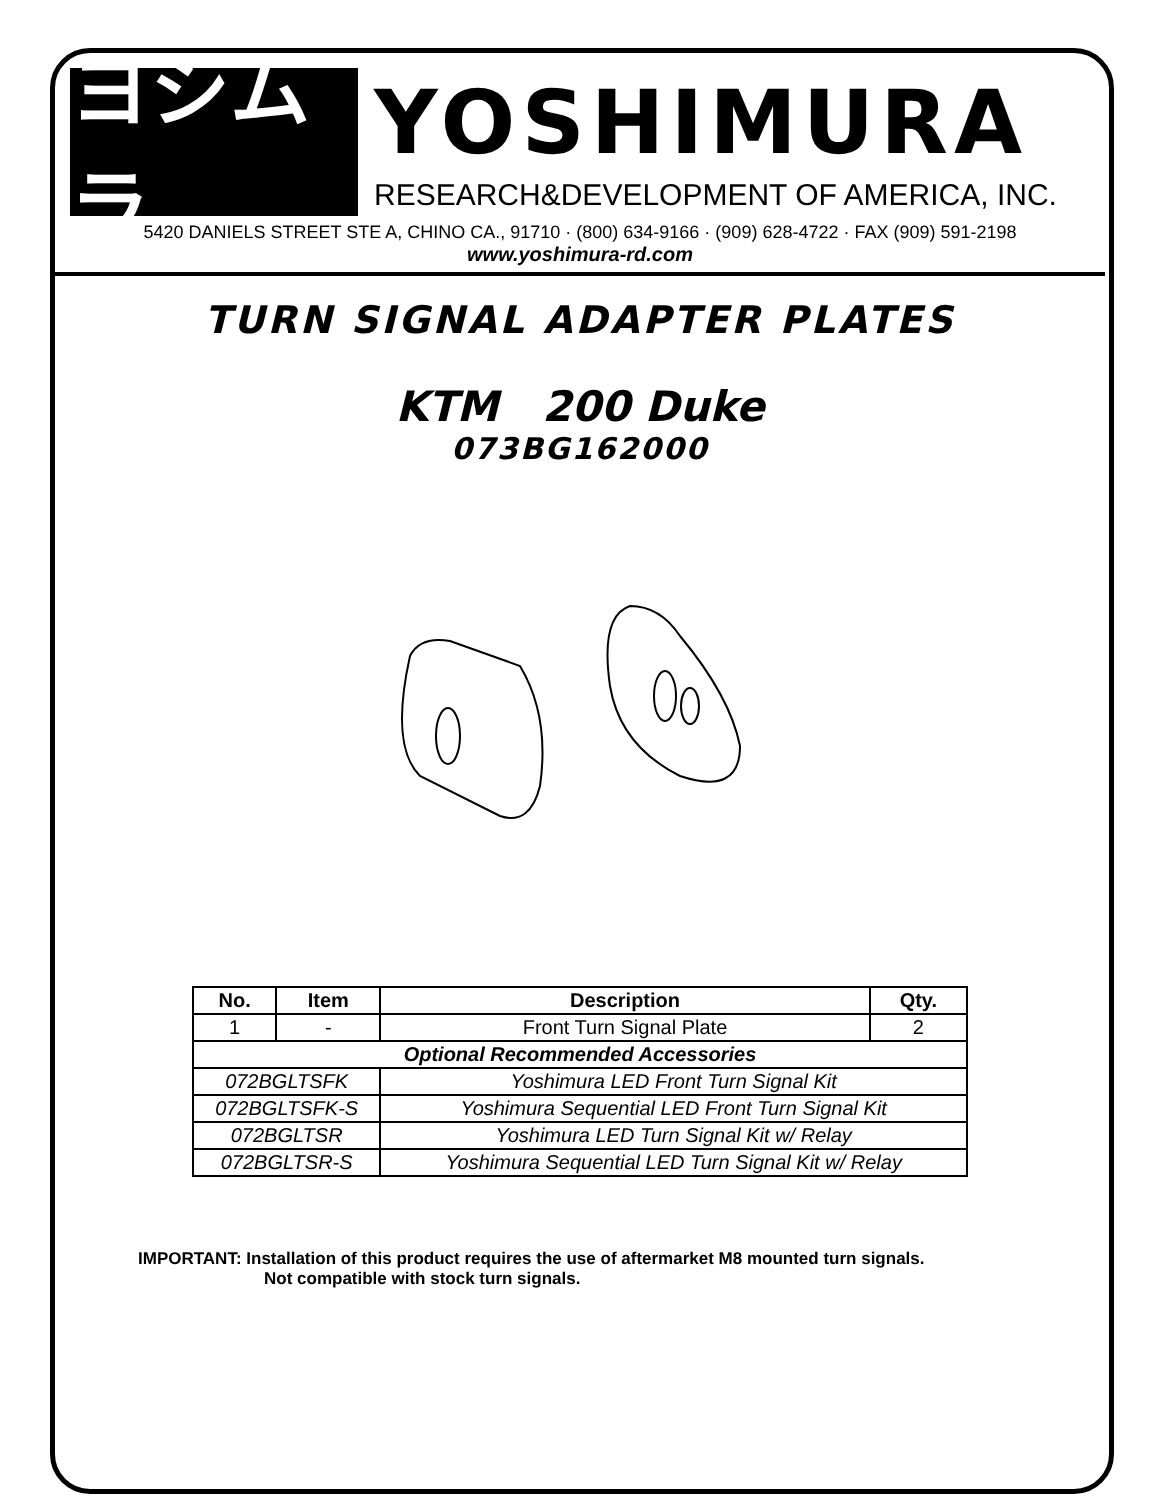ヨシムラ
YOSHIMURA
RESEARCH&DEVELOPMENT OF AMERICA, INC.
5420 DANIELS STREET STE A, CHINO CA., 91710 · (800) 634-9166 · (909) 628-4722 · FAX (909) 591-2198
www.yoshimura-rd.com
TURN SIGNAL ADAPTER PLATES
KTM 200 Duke
073BG162000
| No. | Item | Description | Qty. |
| --- | --- | --- | --- |
| 1 | - | Front Turn Signal Plate | 2 |
| Optional Recommended Accessories | | | |
| 072BGLTSFK | | Yoshimura LED Front Turn Signal Kit | |
| 072BGLTSFK-S | | Yoshimura Sequential LED Front Turn Signal Kit | |
| 072BGLTSR | | Yoshimura LED Turn Signal Kit w/ Relay | |
| 072BGLTSR-S | | Yoshimura Sequential LED Turn Signal Kit w/ Relay | |
IMPORTANT: Installation of this product requires the use of aftermarket M8 mounted turn signals.
Not compatible with stock turn signals.